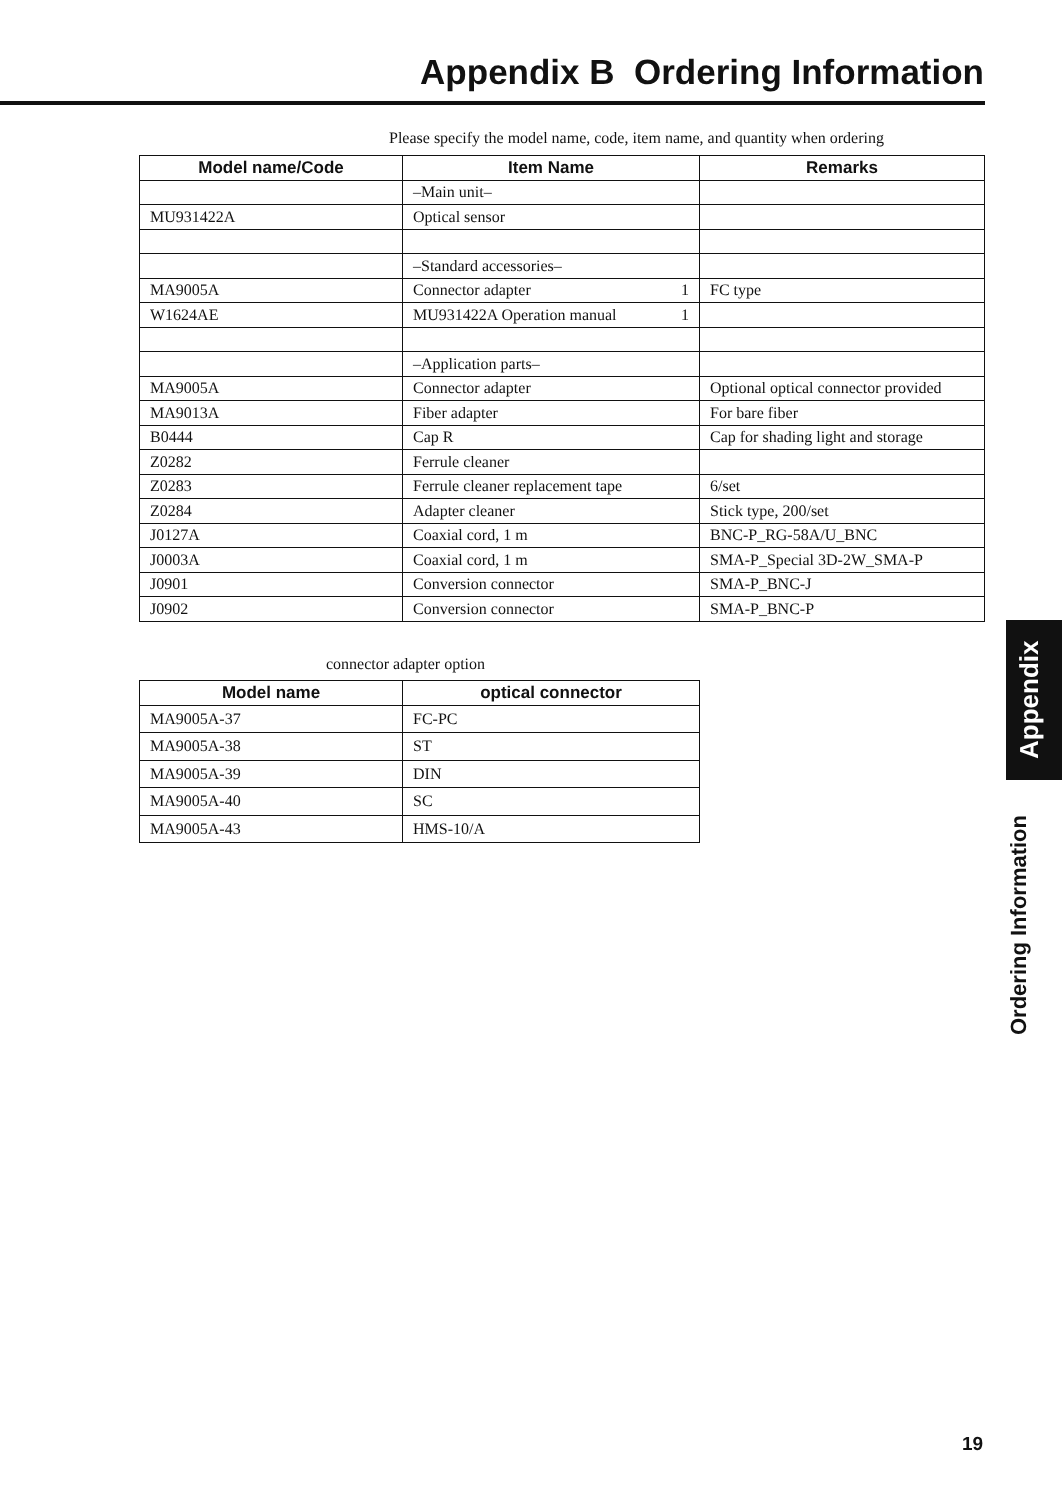Appendix B Ordering Information
Please specify the model name, code, item name, and quantity when ordering
| Model name/Code | Item Name | Remarks |
| --- | --- | --- |
| | –Main unit– | |
| MU931422A | Optical sensor | |
| | –Standard accessories– | |
| MA9005A | Connector adapter 1 | FC type |
| W1624AE | MU931422A Operation manual 1 | |
| | –Application parts– | |
| MA9005A | Connector adapter | Optional optical connector provided |
| MA9013A | Fiber adapter | For bare fiber |
| B0444 | Cap R | Cap for shading light and storage |
| Z0282 | Ferrule cleaner | |
| Z0283 | Ferrule cleaner replacement tape | 6/set |
| Z0284 | Adapter cleaner | Stick type, 200/set |
| J0127A | Coaxial cord, 1 m | BNC-P_RG-58A/U_BNC |
| J0003A | Coaxial cord, 1 m | SMA-P_Special 3D-2W_SMA-P |
| J0901 | Conversion connector | SMA-P_BNC-J |
| J0902 | Conversion connector | SMA-P_BNC-P |
connector adapter option
| Model name | optical connector |
| --- | --- |
| MA9005A-37 | FC-PC |
| MA9005A-38 | ST |
| MA9005A-39 | DIN |
| MA9005A-40 | SC |
| MA9005A-43 | HMS-10/A |
Appendix
Ordering Information
19